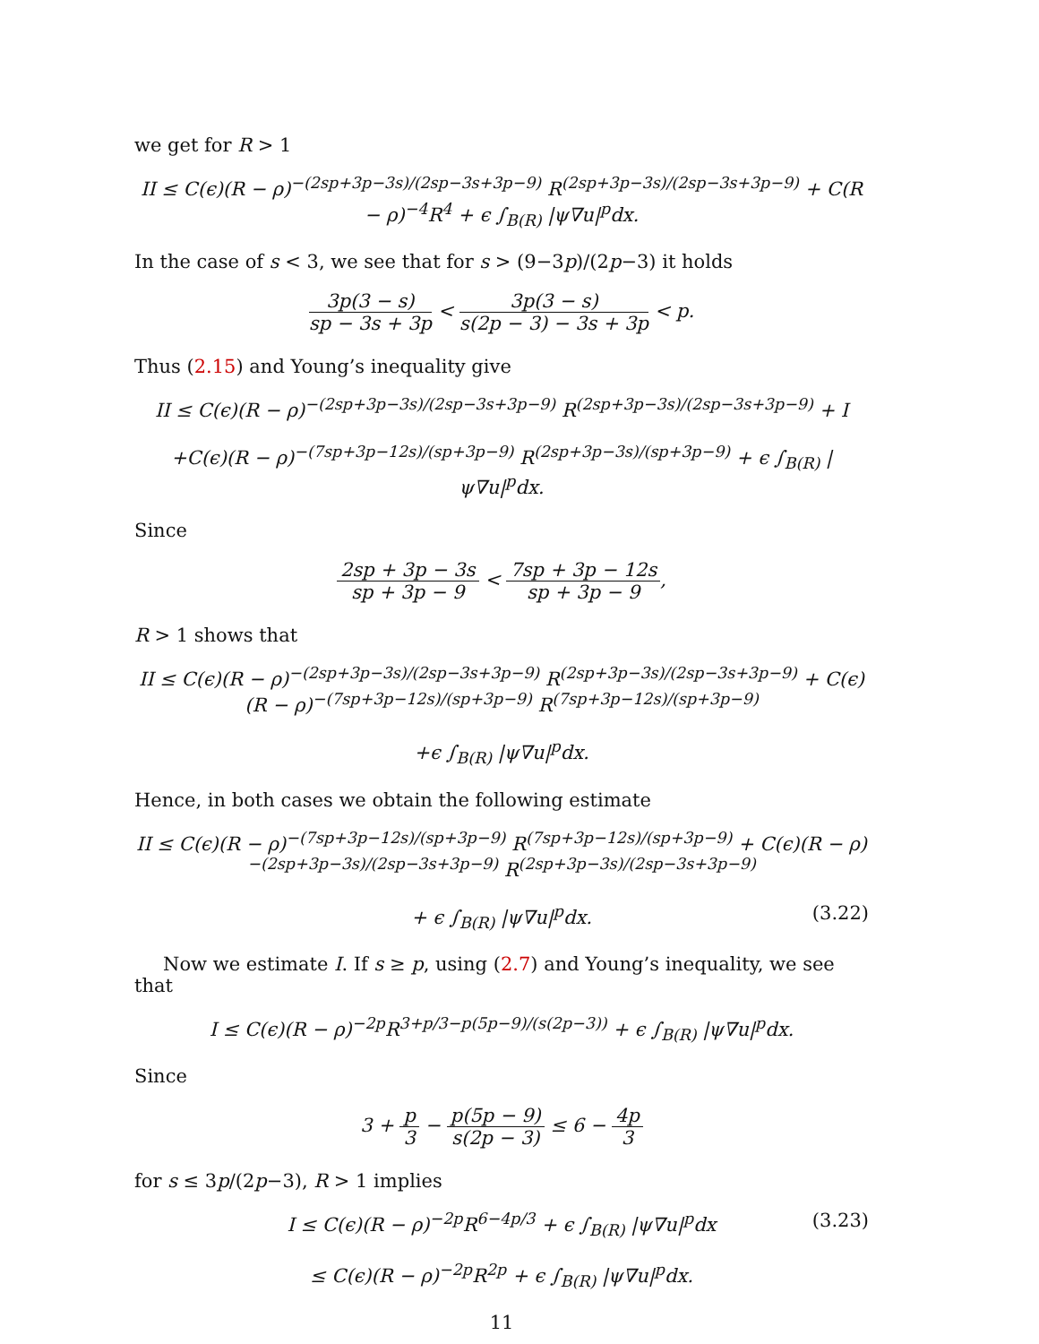we get for R > 1
II ≤ C(ϵ)(R − ρ)<sup>−(2sp+3p−3s)/(2sp−3s+3p−9)</sup> R<sup>(2sp+3p−3s)/(2sp−3s+3p−9)</sup> + C(R − ρ)<sup>−4</sup>R<sup>4</sup> + ϵ ∫<sub>B(R)</sub> |ψ∇u|<sup>p</sup>dx.
In the case of s < 3, we see that for s > (9−3p)/(2p−3) it holds
3p(3 − s) sp − 3s + 3p < 3p(3 − s) s(2p − 3) − 3s + 3p < p.
Thus (2.15) and Young’s inequality give
II ≤ C(ϵ)(R − ρ)<sup>−(2sp+3p−3s)/(2sp−3s+3p−9)</sup> R<sup>(2sp+3p−3s)/(2sp−3s+3p−9)</sup> + I
+C(ϵ)(R − ρ)<sup>−(7sp+3p−12s)/(sp+3p−9)</sup> R<sup>(2sp+3p−3s)/(sp+3p−9)</sup> + ϵ ∫<sub>B(R)</sub> |ψ∇u|<sup>p</sup>dx.
Since
2sp + 3p − 3s sp + 3p − 9 < 7sp + 3p − 12s sp + 3p − 9,
R > 1 shows that
II ≤ C(ϵ)(R − ρ)<sup>−(2sp+3p−3s)/(2sp−3s+3p−9)</sup> R<sup>(2sp+3p−3s)/(2sp−3s+3p−9)</sup> + C(ϵ)(R − ρ)<sup>−(7sp+3p−12s)/(sp+3p−9)</sup> R<sup>(7sp+3p−12s)/(sp+3p−9)</sup>
+ϵ ∫<sub>B(R)</sub> |ψ∇u|<sup>p</sup>dx.
Hence, in both cases we obtain the following estimate
II ≤ C(ϵ)(R − ρ)<sup>−(7sp+3p−12s)/(sp+3p−9)</sup> R<sup>(7sp+3p−12s)/(sp+3p−9)</sup> + C(ϵ)(R − ρ)<sup>−(2sp+3p−3s)/(2sp−3s+3p−9)</sup> R<sup>(2sp+3p−3s)/(2sp−3s+3p−9)</sup>
+ ϵ ∫<sub>B(R)</sub> |ψ∇u|<sup>p</sup>dx. (3.22)
Now we estimate I. If s ≥ p, using (2.7) and Young’s inequality, we see that
I ≤ C(ϵ)(R − ρ)<sup>−2p</sup>R<sup>3+p/3−p(5p−9)/(s(2p−3))</sup> + ϵ ∫<sub>B(R)</sub> |ψ∇u|<sup>p</sup>dx.
Since
3 + p 3 − p(5p − 9) s(2p − 3) ≤ 6 − 4p 3
for s ≤ 3p/(2p−3), R > 1 implies
I ≤ C(ϵ)(R − ρ)<sup>−2p</sup>R<sup>6−4p/3</sup> + ϵ ∫<sub>B(R)</sub> |ψ∇u|<sup>p</sup>dx (3.23)
≤ C(ϵ)(R − ρ)<sup>−2p</sup>R<sup>2p</sup> + ϵ ∫<sub>B(R)</sub> |ψ∇u|<sup>p</sup>dx.
11